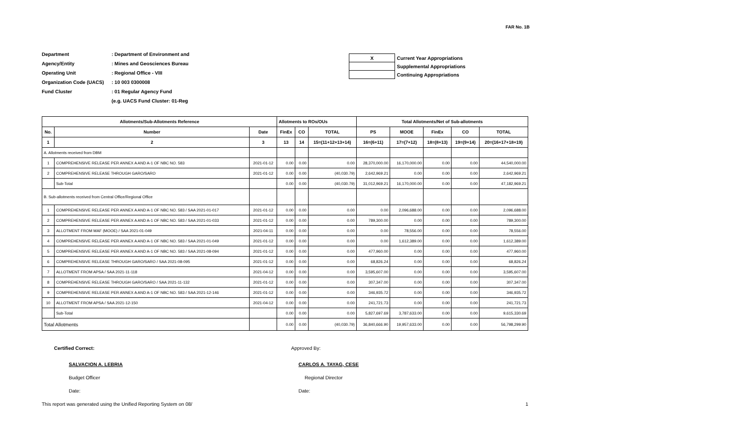FAR No. 1B
Department: Department of Environment and
Agency/Entity: Mines and Geosciences Bureau
Operating Unit: Regional Office - VIII
Organization Code (UACS): 10 003 0300008
Fund Cluster: 01 Regular Agency Fund
(e.g. UACS Fund Cluster: 01-Reg
| X | Current Year Appropriations |
| | Supplemental Appropriations |
| | Continuing Appropriations |
| Allotments/Sub-Allotments Reference | | | Allotments to ROs/OUs | | | Total Allotments/Net of Sub-allotments | | | | |
| --- | --- | --- | --- | --- | --- | --- | --- | --- | --- | --- |
| No. | Number | Date | FinEx | CO | TOTAL | PS | MOOE | FinEx | CO | TOTAL |
| 1 | 2 | 3 | 13 | 14 | 15=(11+12+13+14) | 16=(6+11) | 17=(7+12) | 18=(8+13) | 19=(9+14) | 20=(16+17+18+19) |
| A. Allotments received from DBM | | | | | | | | | | |
| 1 | COMPREHENSIVE RELEASE PER ANNEX A AND A-1 OF NBC NO. 583 | 2021-01-12 | 0.00 | 0.00 | 0.00 | 28,370,000.00 | 16,170,000.00 | 0.00 | 0.00 | 44,540,000.00 |
| 2 | COMPREHENSIVE RELEASE THROUGH GARO/SARO | 2021-01-12 | 0.00 | 0.00 | (40,030.79) | 2,642,969.21 | 0.00 | 0.00 | 0.00 | 2,642,969.21 |
| | Sub-Total | | 0.00 | 0.00 | (40,030.79) | 31,012,969.21 | 16,170,000.00 | 0.00 | 0.00 | 47,182,969.21 |
| B. Sub-allotments received from Central Office/Regional Office | | | | | | | | | | |
| 1 | COMPREHENSIVE RELEASE PER ANNEX A AND A-1 OF NBC NO. 583 / SAA 2021-01-017 | 2021-01-12 | 0.00 | 0.00 | 0.00 | 0.00 | 2,096,688.00 | 0.00 | 0.00 | 2,096,688.00 |
| 2 | COMPREHENSIVE RELEASE PER ANNEX A AND A-1 OF NBC NO. 583 / SAA 2021-01-033 | 2021-01-12 | 0.00 | 0.00 | 0.00 | 789,300.00 | 0.00 | 0.00 | 0.00 | 789,300.00 |
| 3 | ALLOTMENT FROM MAF (MOOE) / SAA 2021-01-049 | 2021-04-11 | 0.00 | 0.00 | 0.00 | 0.00 | 78,556.00 | 0.00 | 0.00 | 78,556.00 |
| 4 | COMPREHENSIVE RELEASE PER ANNEX A AND A-1 OF NBC NO. 583 / SAA 2021-01-049 | 2021-01-12 | 0.00 | 0.00 | 0.00 | 0.00 | 1,612,389.00 | 0.00 | 0.00 | 1,612,389.00 |
| 5 | COMPREHENSIVE RELEASE PER ANNEX A AND A-1 OF NBC NO. 583 / SAA 2021-08-094 | 2021-01-12 | 0.00 | 0.00 | 0.00 | 477,960.00 | 0.00 | 0.00 | 0.00 | 477,960.00 |
| 6 | COMPREHENSIVE RELEASE THROUGH GARO/SARO / SAA 2021-08-095 | 2021-01-12 | 0.00 | 0.00 | 0.00 | 68,826.24 | 0.00 | 0.00 | 0.00 | 68,826.24 |
| 7 | ALLOTMENT FROM APSA / SAA 2021-11-118 | 2021-04-12 | 0.00 | 0.00 | 0.00 | 3,595,607.00 | 0.00 | 0.00 | 0.00 | 3,595,607.00 |
| 8 | COMPREHENSIVE RELEASE THROUGH GARO/SARO / SAA 2021-11-132 | 2021-01-12 | 0.00 | 0.00 | 0.00 | 307,347.00 | 0.00 | 0.00 | 0.00 | 307,347.00 |
| 9 | COMPREHENSIVE RELEASE PER ANNEX A AND A-1 OF NBC NO. 583 / SAA 2021-12-146 | 2021-01-12 | 0.00 | 0.00 | 0.00 | 346,935.72 | 0.00 | 0.00 | 0.00 | 346,935.72 |
| 10 | ALLOTMENT FROM APSA / SAA 2021-12-150 | 2021-04-12 | 0.00 | 0.00 | 0.00 | 241,721.73 | 0.00 | 0.00 | 0.00 | 241,721.73 |
| | Sub-Total | | 0.00 | 0.00 | 0.00 | 5,827,697.69 | 3,787,633.00 | 0.00 | 0.00 | 9,615,330.69 |
| Total Allotments | | | 0.00 | 0.00 | (40,030.79) | 36,840,666.90 | 19,957,633.00 | 0.00 | 0.00 | 56,798,299.90 |
Certified Correct: Approved By:
SALVACION A. LEBRIA CARLOS A. TAYAG, CESE
Budget Officer Regional Director
Date: Date:
This report was generated using the Unified Reporting System on 08/ 1